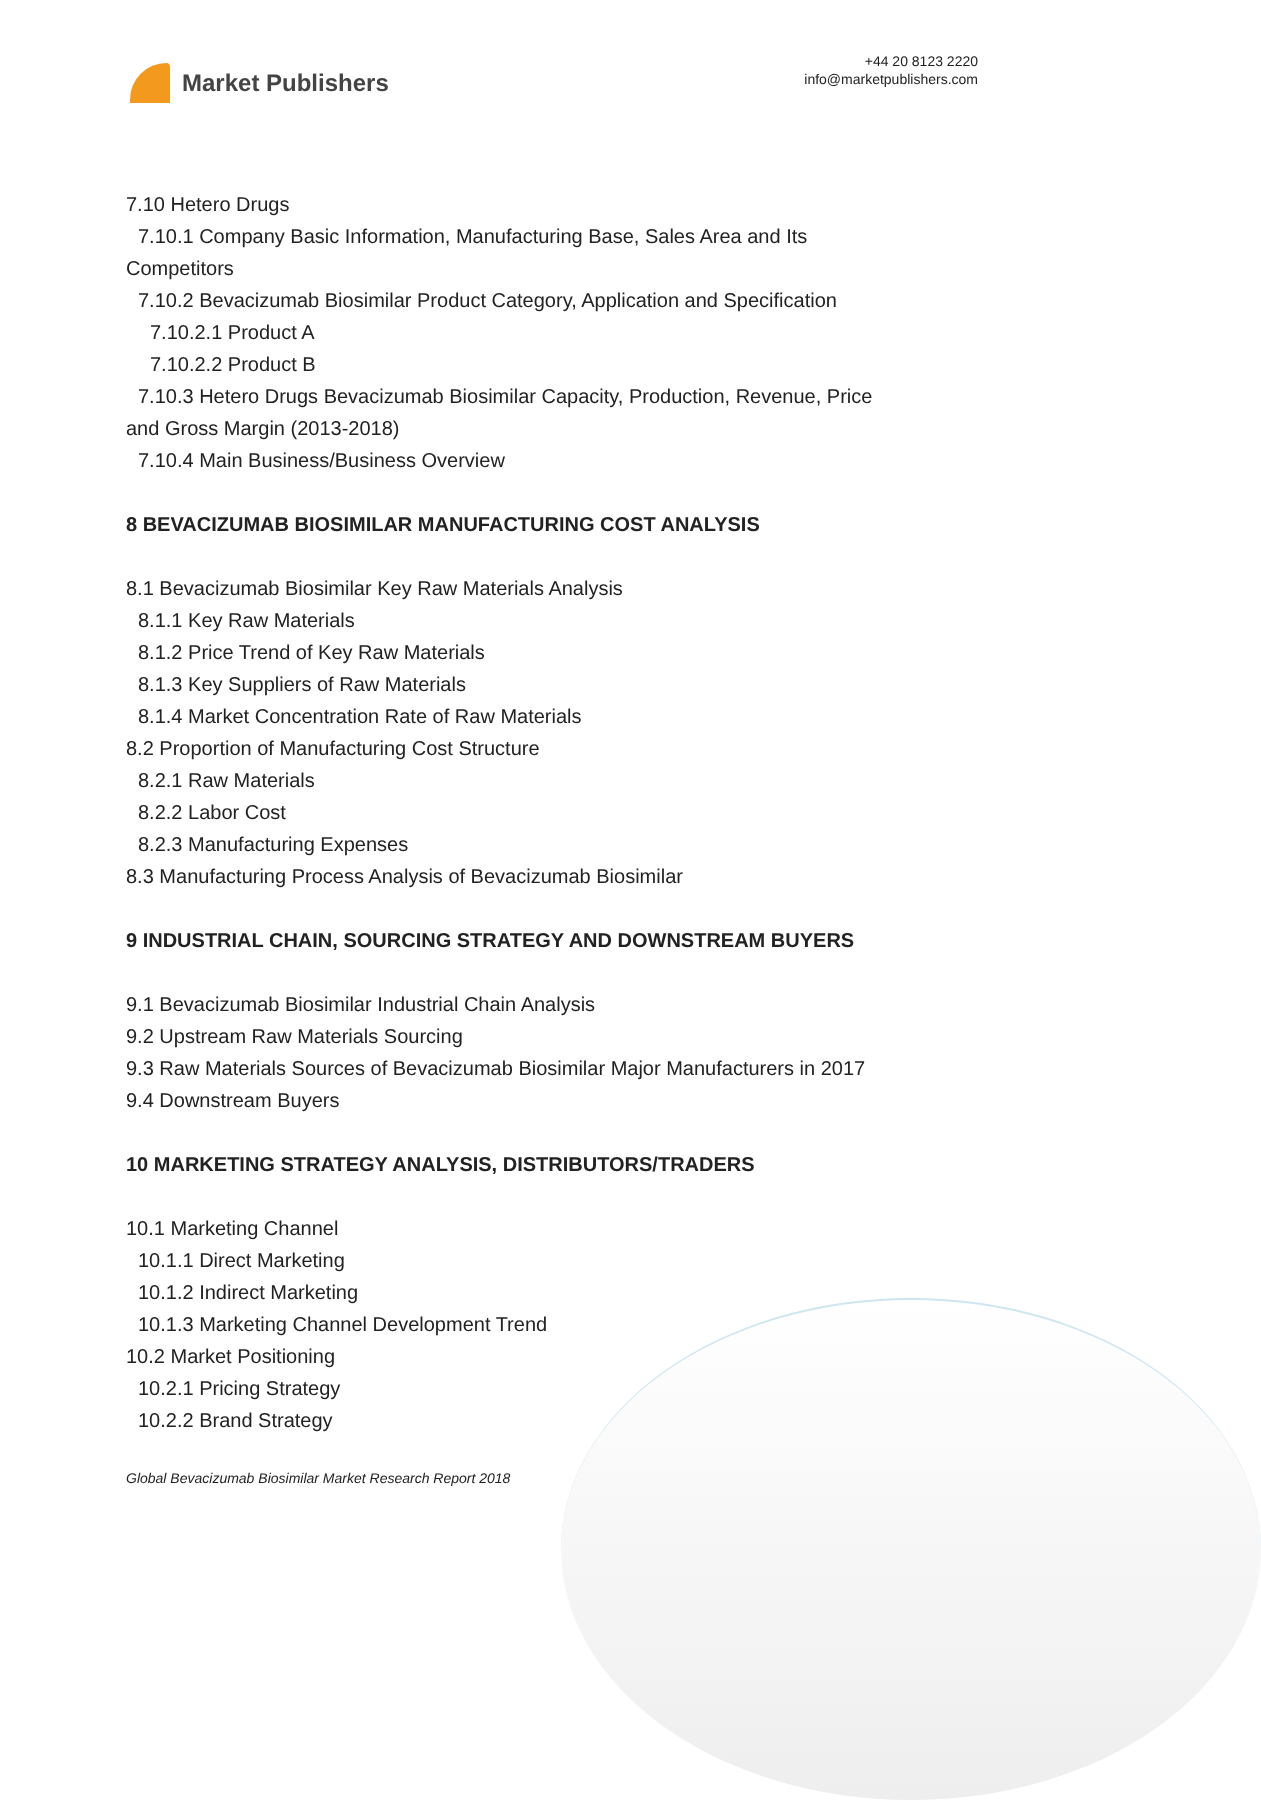Market Publishers
+44 20 8123 2220
info@marketpublishers.com
7.10 Hetero Drugs
7.10.1 Company Basic Information, Manufacturing Base, Sales Area and Its
Competitors
7.10.2 Bevacizumab Biosimilar Product Category, Application and Specification
7.10.2.1 Product A
7.10.2.2 Product B
7.10.3 Hetero Drugs Bevacizumab Biosimilar Capacity, Production, Revenue, Price
and Gross Margin (2013-2018)
7.10.4 Main Business/Business Overview
8 BEVACIZUMAB BIOSIMILAR MANUFACTURING COST ANALYSIS
8.1 Bevacizumab Biosimilar Key Raw Materials Analysis
8.1.1 Key Raw Materials
8.1.2 Price Trend of Key Raw Materials
8.1.3 Key Suppliers of Raw Materials
8.1.4 Market Concentration Rate of Raw Materials
8.2 Proportion of Manufacturing Cost Structure
8.2.1 Raw Materials
8.2.2 Labor Cost
8.2.3 Manufacturing Expenses
8.3 Manufacturing Process Analysis of Bevacizumab Biosimilar
9 INDUSTRIAL CHAIN, SOURCING STRATEGY AND DOWNSTREAM BUYERS
9.1 Bevacizumab Biosimilar Industrial Chain Analysis
9.2 Upstream Raw Materials Sourcing
9.3 Raw Materials Sources of Bevacizumab Biosimilar Major Manufacturers in 2017
9.4 Downstream Buyers
10 MARKETING STRATEGY ANALYSIS, DISTRIBUTORS/TRADERS
10.1 Marketing Channel
10.1.1 Direct Marketing
10.1.2 Indirect Marketing
10.1.3 Marketing Channel Development Trend
10.2 Market Positioning
10.2.1 Pricing Strategy
10.2.2 Brand Strategy
Global Bevacizumab Biosimilar Market Research Report 2018